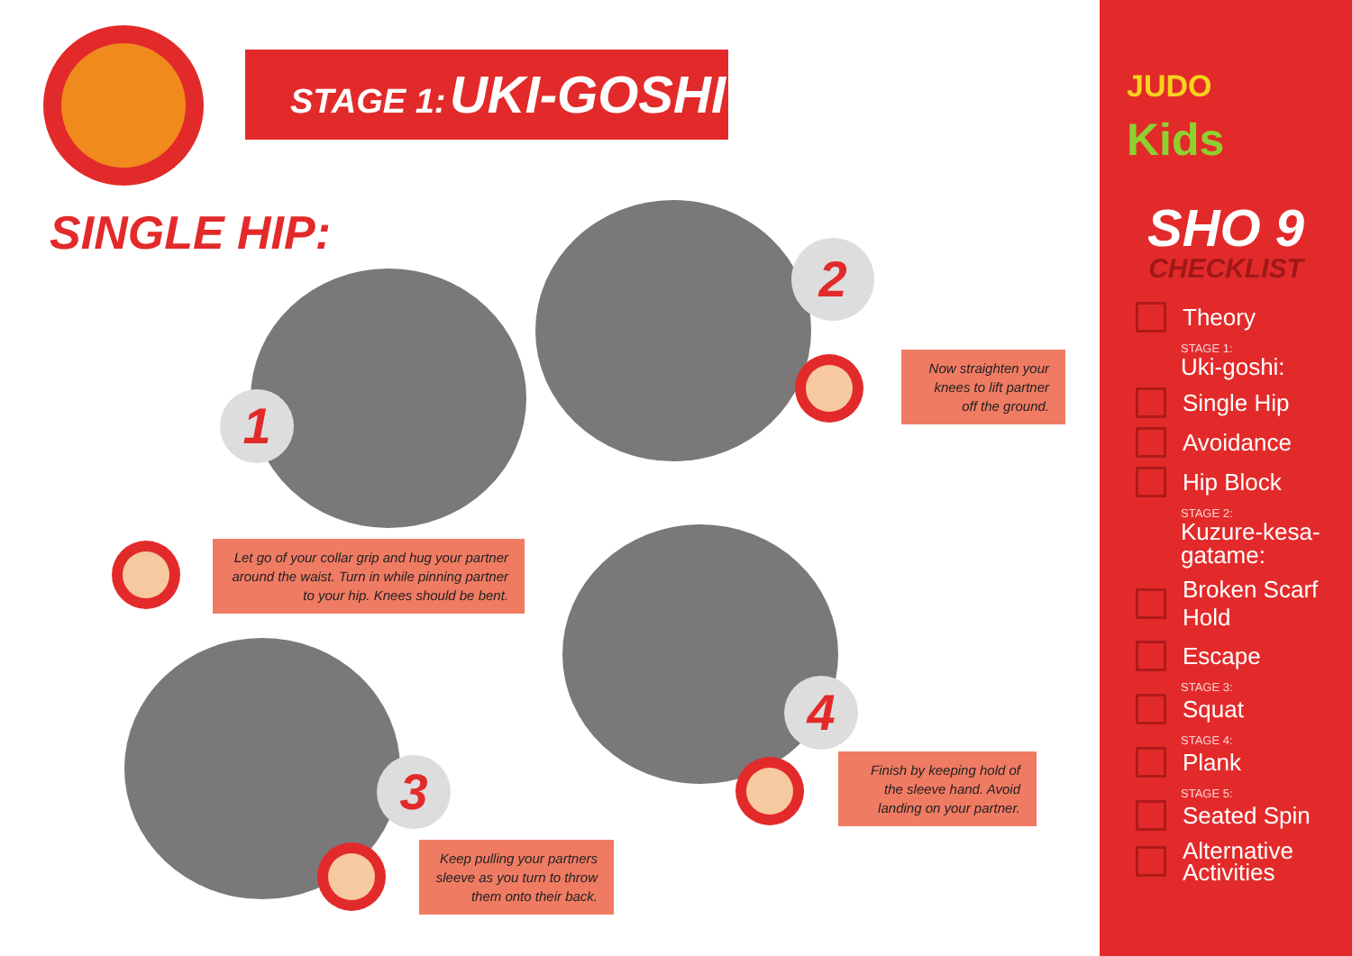STAGE 1: UKI-GOSHI
SINGLE HIP:
1
2
3
4
Let go of your collar grip and hug your partner around the waist. Turn in while pinning partner to your hip. Knees should be bent.
Now straighten your knees to lift partner off the ground.
Keep pulling your partners sleeve as you turn to throw them onto their back.
Finish by keeping hold of the sleeve hand. Avoid landing on your partner.
JUDO
Kids
SHO 9
CHECKLIST
Theory
STAGE 1:
Uki-goshi:
Single Hip
Avoidance
Hip Block
STAGE 2:
Kuzure-kesa-
gatame:
Broken Scarf Hold
Escape
STAGE 3:
Squat
STAGE 4:
Plank
STAGE 5:
Seated Spin
Alternative
Activities